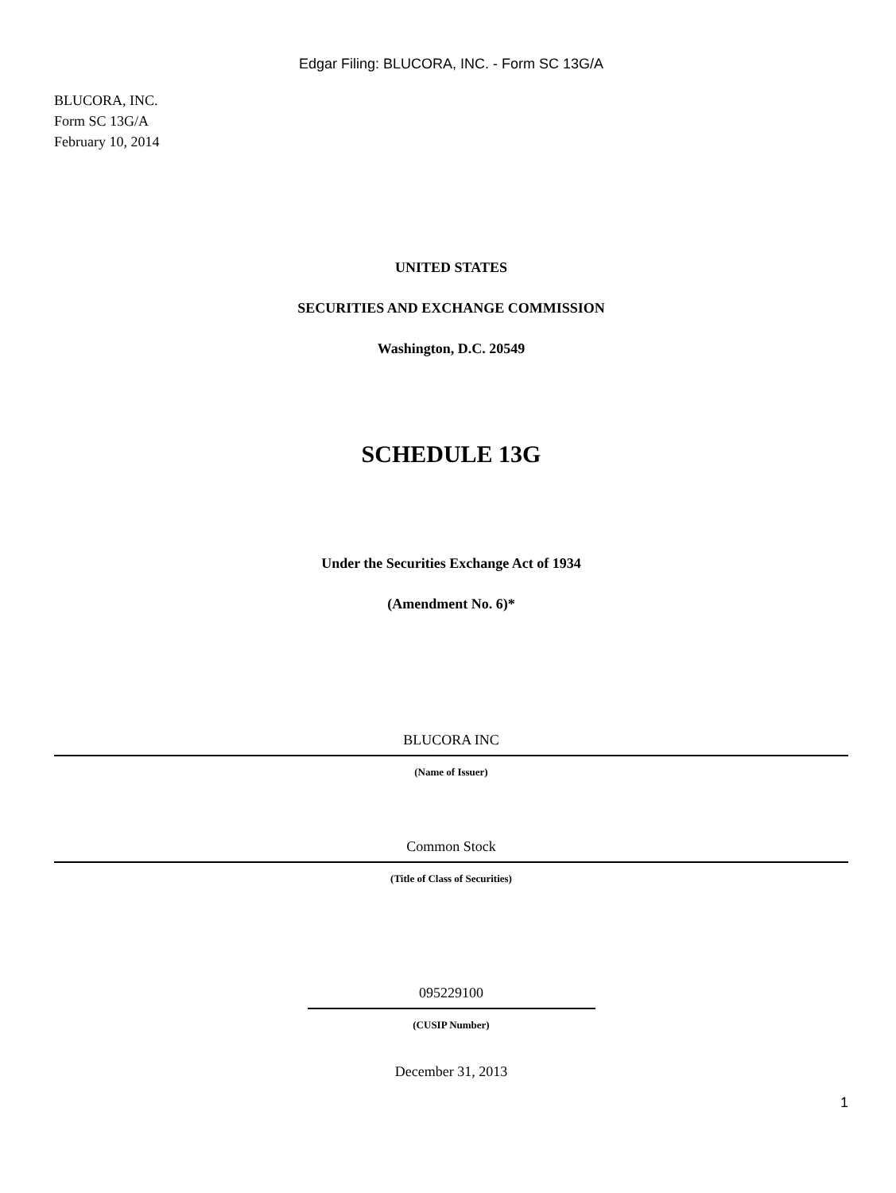Edgar Filing: BLUCORA, INC. - Form SC 13G/A
BLUCORA, INC.
Form SC 13G/A
February 10, 2014
UNITED STATES
SECURITIES AND EXCHANGE COMMISSION
Washington, D.C. 20549
SCHEDULE 13G
Under the Securities Exchange Act of 1934
(Amendment No. 6)*
BLUCORA INC
(Name of Issuer)
Common Stock
(Title of Class of Securities)
095229100
(CUSIP Number)
December 31, 2013
1